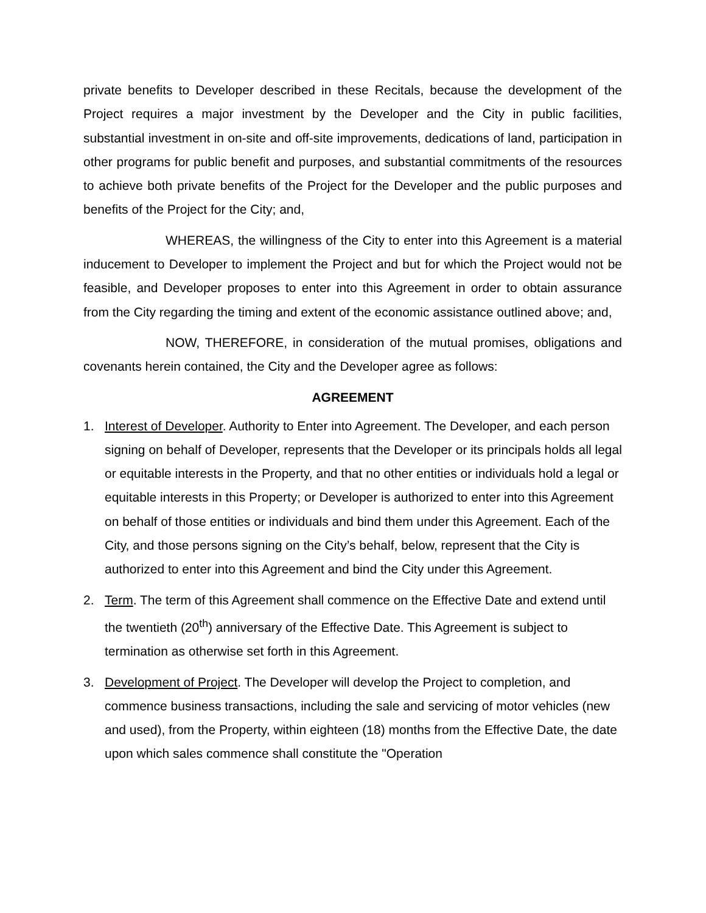private benefits to Developer described in these Recitals, because the development of the Project requires a major investment by the Developer and the City in public facilities, substantial investment in on-site and off-site improvements, dedications of land, participation in other programs for public benefit and purposes, and substantial commitments of the resources to achieve both private benefits of the Project for the Developer and the public purposes and benefits of the Project for the City; and,
WHEREAS, the willingness of the City to enter into this Agreement is a material inducement to Developer to implement the Project and but for which the Project would not be feasible, and Developer proposes to enter into this Agreement in order to obtain assurance from the City regarding the timing and extent of the economic assistance outlined above; and,
NOW, THEREFORE, in consideration of the mutual promises, obligations and covenants herein contained, the City and the Developer agree as follows:
AGREEMENT
1. Interest of Developer. Authority to Enter into Agreement. The Developer, and each person signing on behalf of Developer, represents that the Developer or its principals holds all legal or equitable interests in the Property, and that no other entities or individuals hold a legal or equitable interests in this Property; or Developer is authorized to enter into this Agreement on behalf of those entities or individuals and bind them under this Agreement. Each of the City, and those persons signing on the City’s behalf, below, represent that the City is authorized to enter into this Agreement and bind the City under this Agreement.
2. Term. The term of this Agreement shall commence on the Effective Date and extend until the twentieth (20<sup>th</sup>) anniversary of the Effective Date. This Agreement is subject to termination as otherwise set forth in this Agreement.
3. Development of Project. The Developer will develop the Project to completion, and commence business transactions, including the sale and servicing of motor vehicles (new and used), from the Property, within eighteen (18) months from the Effective Date, the date upon which sales commence shall constitute the "Operation